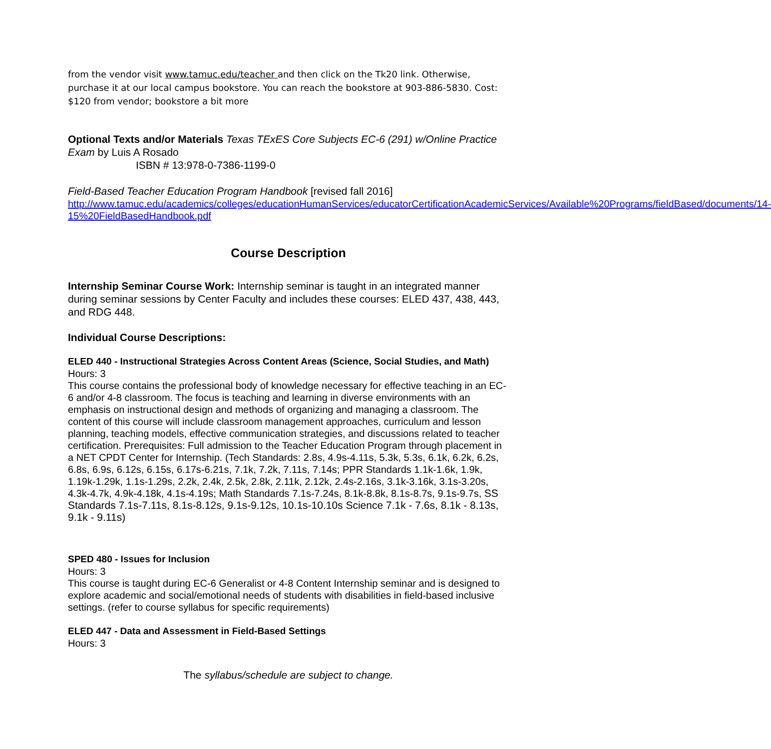from the vendor visit www.tamuc.edu/teacher and then click on the Tk20 link. Otherwise, purchase it at our local campus bookstore. You can reach the bookstore at 903-886-5830. Cost: $120 from vendor; bookstore a bit more
Optional Texts and/or Materials Texas TExES Core Subjects EC-6 (291) w/Online Practice Exam by Luis A Rosado
ISBN # 13:978-0-7386-1199-0
Field-Based Teacher Education Program Handbook [revised fall 2016]
http://www.tamuc.edu/academics/colleges/educationHumanServices/educatorCertificationAcademicServices/Available%20Programs/fieldBased/documents/14-15%20FieldBasedHandbook.pdf
Course Description
Internship Seminar Course Work: Internship seminar is taught in an integrated manner during seminar sessions by Center Faculty and includes these courses: ELED 437, 438, 443, and RDG 448.
Individual Course Descriptions:
ELED 440 - Instructional Strategies Across Content Areas (Science, Social Studies, and Math)
Hours: 3
This course contains the professional body of knowledge necessary for effective teaching in an EC-6 and/or 4-8 classroom. The focus is teaching and learning in diverse environments with an emphasis on instructional design and methods of organizing and managing a classroom. The content of this course will include classroom management approaches, curriculum and lesson planning, teaching models, effective communication strategies, and discussions related to teacher certification. Prerequisites: Full admission to the Teacher Education Program through placement in a NET CPDT Center for Internship. (Tech Standards: 2.8s, 4.9s-4.11s, 5.3k, 5.3s, 6.1k, 6.2k, 6.2s, 6.8s, 6.9s, 6.12s, 6.15s, 6.17s-6.21s, 7.1k, 7.2k, 7.11s, 7.14s; PPR Standards 1.1k-1.6k, 1.9k, 1.19k-1.29k, 1.1s-1.29s, 2.2k, 2.4k, 2.5k, 2.8k, 2.11k, 2.12k, 2.4s-2.16s, 3.1k-3.16k, 3.1s-3.20s, 4.3k-4.7k, 4.9k-4.18k, 4.1s-4.19s; Math Standards 7.1s-7.24s, 8.1k-8.8k, 8.1s-8.7s, 9.1s-9.7s, SS Standards 7.1s-7.11s, 8.1s-8.12s, 9.1s-9.12s, 10.1s-10.10s Science 7.1k - 7.6s, 8.1k - 8.13s, 9.1k - 9.11s)
SPED 480 - Issues for Inclusion
Hours: 3
This course is taught during EC-6 Generalist or 4-8 Content Internship seminar and is designed to explore academic and social/emotional needs of students with disabilities in field-based inclusive settings. (refer to course syllabus for specific requirements)
ELED 447 - Data and Assessment in Field-Based Settings
Hours: 3
The syllabus/schedule are subject to change.